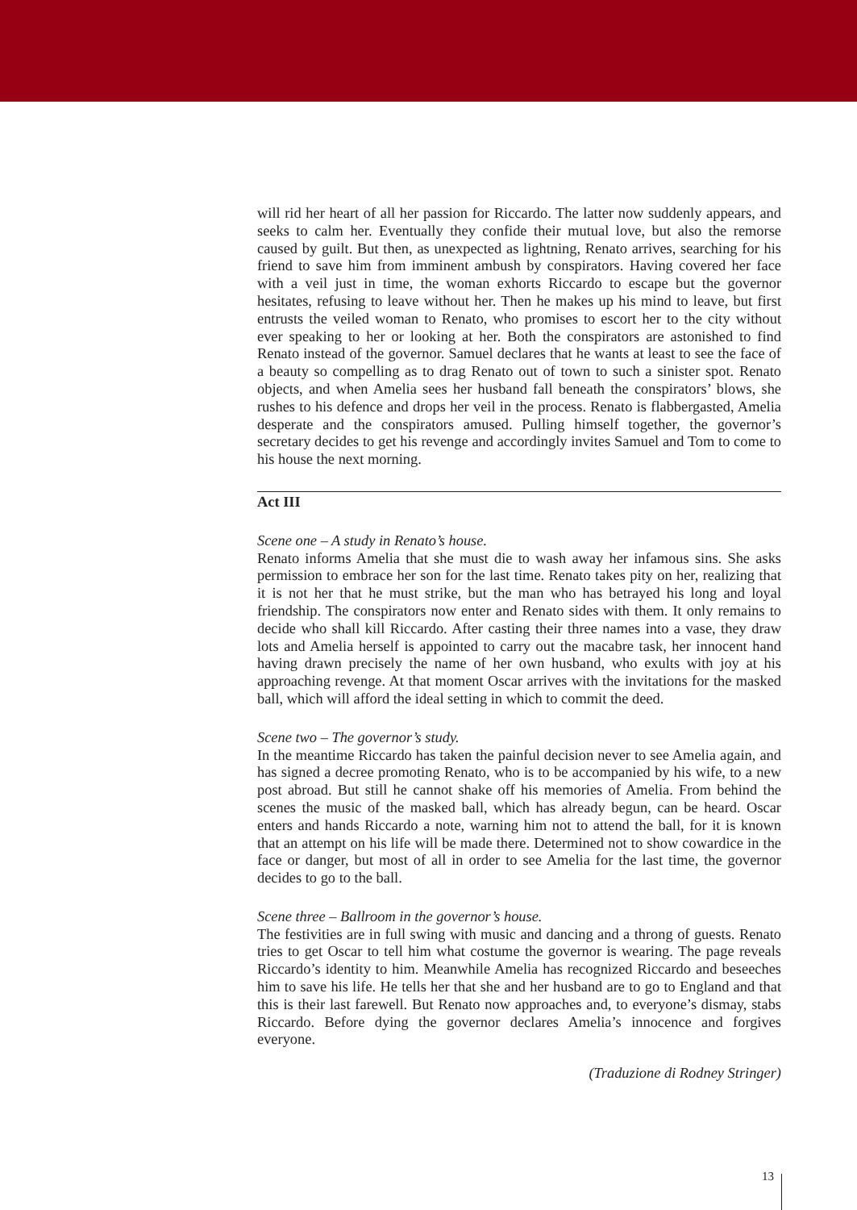will rid her heart of all her passion for Riccardo. The latter now suddenly appears, and seeks to calm her. Eventually they confide their mutual love, but also the remorse caused by guilt. But then, as unexpected as lightning, Renato arrives, searching for his friend to save him from imminent ambush by conspirators. Having covered her face with a veil just in time, the woman exhorts Riccardo to escape but the governor hesitates, refusing to leave without her. Then he makes up his mind to leave, but first entrusts the veiled woman to Renato, who promises to escort her to the city without ever speaking to her or looking at her. Both the conspirators are astonished to find Renato instead of the governor. Samuel declares that he wants at least to see the face of a beauty so compelling as to drag Renato out of town to such a sinister spot. Renato objects, and when Amelia sees her husband fall beneath the conspirators’ blows, she rushes to his defence and drops her veil in the process. Renato is flabbergasted, Amelia desperate and the conspirators amused. Pulling himself together, the governor’s secretary decides to get his revenge and accordingly invites Samuel and Tom to come to his house the next morning.
Act III
Scene one – A study in Renato’s house.
Renato informs Amelia that she must die to wash away her infamous sins. She asks permission to embrace her son for the last time. Renato takes pity on her, realizing that it is not her that he must strike, but the man who has betrayed his long and loyal friendship. The conspirators now enter and Renato sides with them. It only remains to decide who shall kill Riccardo. After casting their three names into a vase, they draw lots and Amelia herself is appointed to carry out the macabre task, her innocent hand having drawn precisely the name of her own husband, who exults with joy at his approaching revenge. At that moment Oscar arrives with the invitations for the masked ball, which will afford the ideal setting in which to commit the deed.
Scene two – The governor’s study.
In the meantime Riccardo has taken the painful decision never to see Amelia again, and has signed a decree promoting Renato, who is to be accompanied by his wife, to a new post abroad. But still he cannot shake off his memories of Amelia. From behind the scenes the music of the masked ball, which has already begun, can be heard. Oscar enters and hands Riccardo a note, warning him not to attend the ball, for it is known that an attempt on his life will be made there. Determined not to show cowardice in the face or danger, but most of all in order to see Amelia for the last time, the governor decides to go to the ball.
Scene three – Ballroom in the governor’s house.
The festivities are in full swing with music and dancing and a throng of guests. Renato tries to get Oscar to tell him what costume the governor is wearing. The page reveals Riccardo’s identity to him. Meanwhile Amelia has recognized Riccardo and beseeches him to save his life. He tells her that she and her husband are to go to England and that this is their last farewell. But Renato now approaches and, to everyone’s dismay, stabs Riccardo. Before dying the governor declares Amelia’s innocence and forgives everyone.
(Traduzione di Rodney Stringer)
13